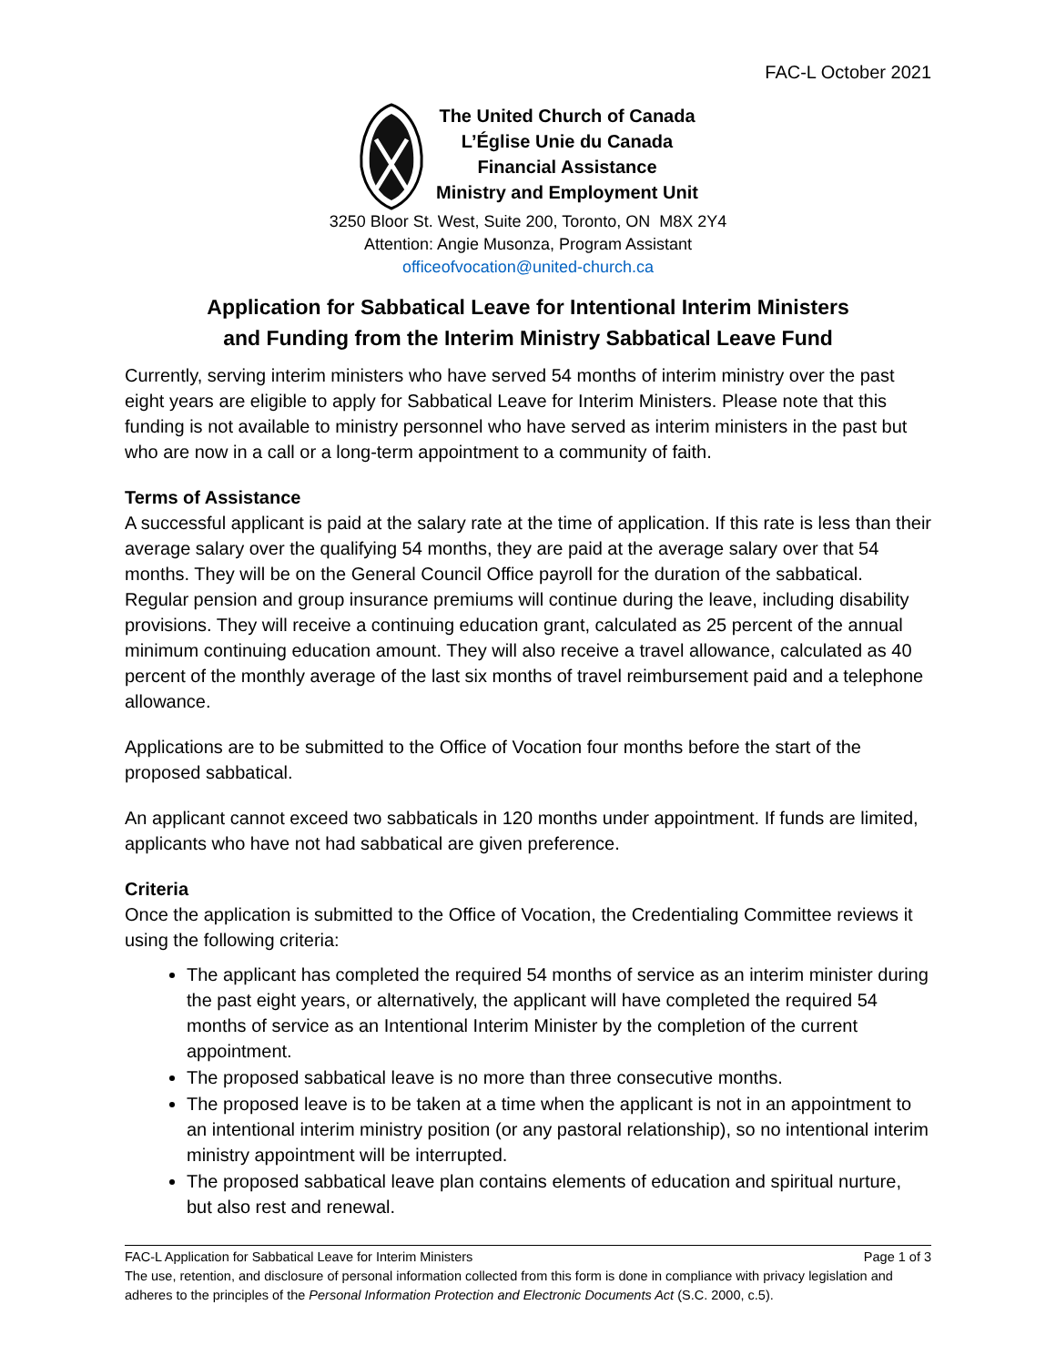FAC-L October 2021
The United Church of Canada
L’Église Unie du Canada
Financial Assistance
Ministry and Employment Unit
3250 Bloor St. West, Suite 200, Toronto, ON M8X 2Y4
Attention: Angie Musonza, Program Assistant
officeofvocation@united-church.ca
Application for Sabbatical Leave for Intentional Interim Ministers
and Funding from the Interim Ministry Sabbatical Leave Fund
Currently, serving interim ministers who have served 54 months of interim ministry over the past eight years are eligible to apply for Sabbatical Leave for Interim Ministers. Please note that this funding is not available to ministry personnel who have served as interim ministers in the past but who are now in a call or a long-term appointment to a community of faith.
Terms of Assistance
A successful applicant is paid at the salary rate at the time of application. If this rate is less than their average salary over the qualifying 54 months, they are paid at the average salary over that 54 months. They will be on the General Council Office payroll for the duration of the sabbatical. Regular pension and group insurance premiums will continue during the leave, including disability provisions. They will receive a continuing education grant, calculated as 25 percent of the annual minimum continuing education amount. They will also receive a travel allowance, calculated as 40 percent of the monthly average of the last six months of travel reimbursement paid and a telephone allowance.
Applications are to be submitted to the Office of Vocation four months before the start of the proposed sabbatical.
An applicant cannot exceed two sabbaticals in 120 months under appointment. If funds are limited, applicants who have not had sabbatical are given preference.
Criteria
Once the application is submitted to the Office of Vocation, the Credentialing Committee reviews it using the following criteria:
The applicant has completed the required 54 months of service as an interim minister during the past eight years, or alternatively, the applicant will have completed the required 54 months of service as an Intentional Interim Minister by the completion of the current appointment.
The proposed sabbatical leave is no more than three consecutive months.
The proposed leave is to be taken at a time when the applicant is not in an appointment to an intentional interim ministry position (or any pastoral relationship), so no intentional interim ministry appointment will be interrupted.
The proposed sabbatical leave plan contains elements of education and spiritual nurture, but also rest and renewal.
FAC-L Application for Sabbatical Leave for Interim Ministers Page 1 of 3
The use, retention, and disclosure of personal information collected from this form is done in compliance with privacy legislation and adheres to the principles of the Personal Information Protection and Electronic Documents Act (S.C. 2000, c.5).